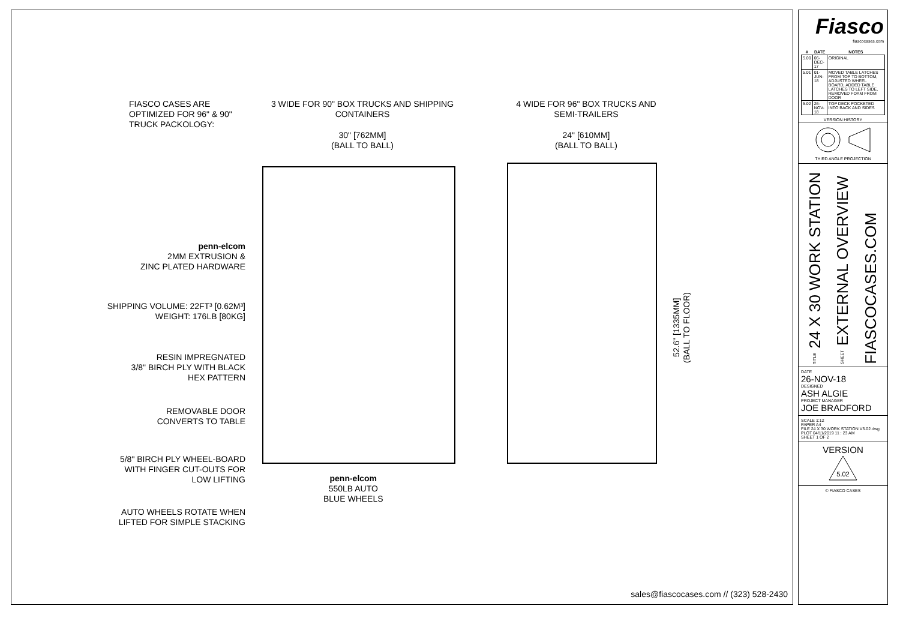FIASCO CASES ARE
OPTIMIZED FOR 96" & 90"
TRUCK PACKOLOGY:
3 WIDE FOR 90" BOX TRUCKS AND SHIPPING
CONTAINERS
30" [762MM]
(BALL TO BALL)
4 WIDE FOR 96" BOX TRUCKS AND
SEMI-TRAILERS
24" [610MM]
(BALL TO BALL)
penn-elcom
2MM EXTRUSION &
ZINC PLATED HARDWARE
SHIPPING VOLUME: 22FT³ [0.62M³]
WEIGHT: 176LB [80KG]
RESIN IMPREGNATED
3/8" BIRCH PLY WITH BLACK
HEX PATTERN
REMOVABLE DOOR
CONVERTS TO TABLE
5/8" BIRCH PLY WHEEL-BOARD
WITH FINGER CUT-OUTS FOR
LOW LIFTING
AUTO WHEELS ROTATE WHEN
LIFTED FOR SIMPLE STACKING
penn-elcom
550LB AUTO
BLUE WHEELS
52.6" [1335MM]
(BALL TO FLOOR)
sales@fiascocases.com // (323) 528-2430
Fiasco
fiascocases.com
| # | DATE | NOTES |
| --- | --- | --- |
| 5.00 | 06-DEC-17 | ORIGINAL |
| 5.01 | 01-JUN-18 | MOVED TABLE LATCHES FROM TOP TO BOTTOM, ADJUSTED WHEEL BOARD, ADDED TABLE LATCHES TO LEFT SIDE, REMOVED FOAM FROM DOOR |
| 5.02 | 26-NOV-18 | TOP DECK POCKETED INTO BACK AND SIDES |
VERSION HISTORY
THIRD ANGLE PROJECTION
TITLE 24 X 30 WORK STATION
SHEET EXTERNAL OVERVIEW
FIASCOCASES.COM
DATE
26-NOV-18
DESIGNED
ASH ALGIE
PROJECT MANAGER
JOE BRADFORD
SCALE 1:12
PAPER A4
FILE 24 X 30 WORK STATION V5.02.dwg
PLOT 04/11/2019 11 : 23 AM
SHEET 1 OF 2
VERSION
5.02
© FIASCO CASES